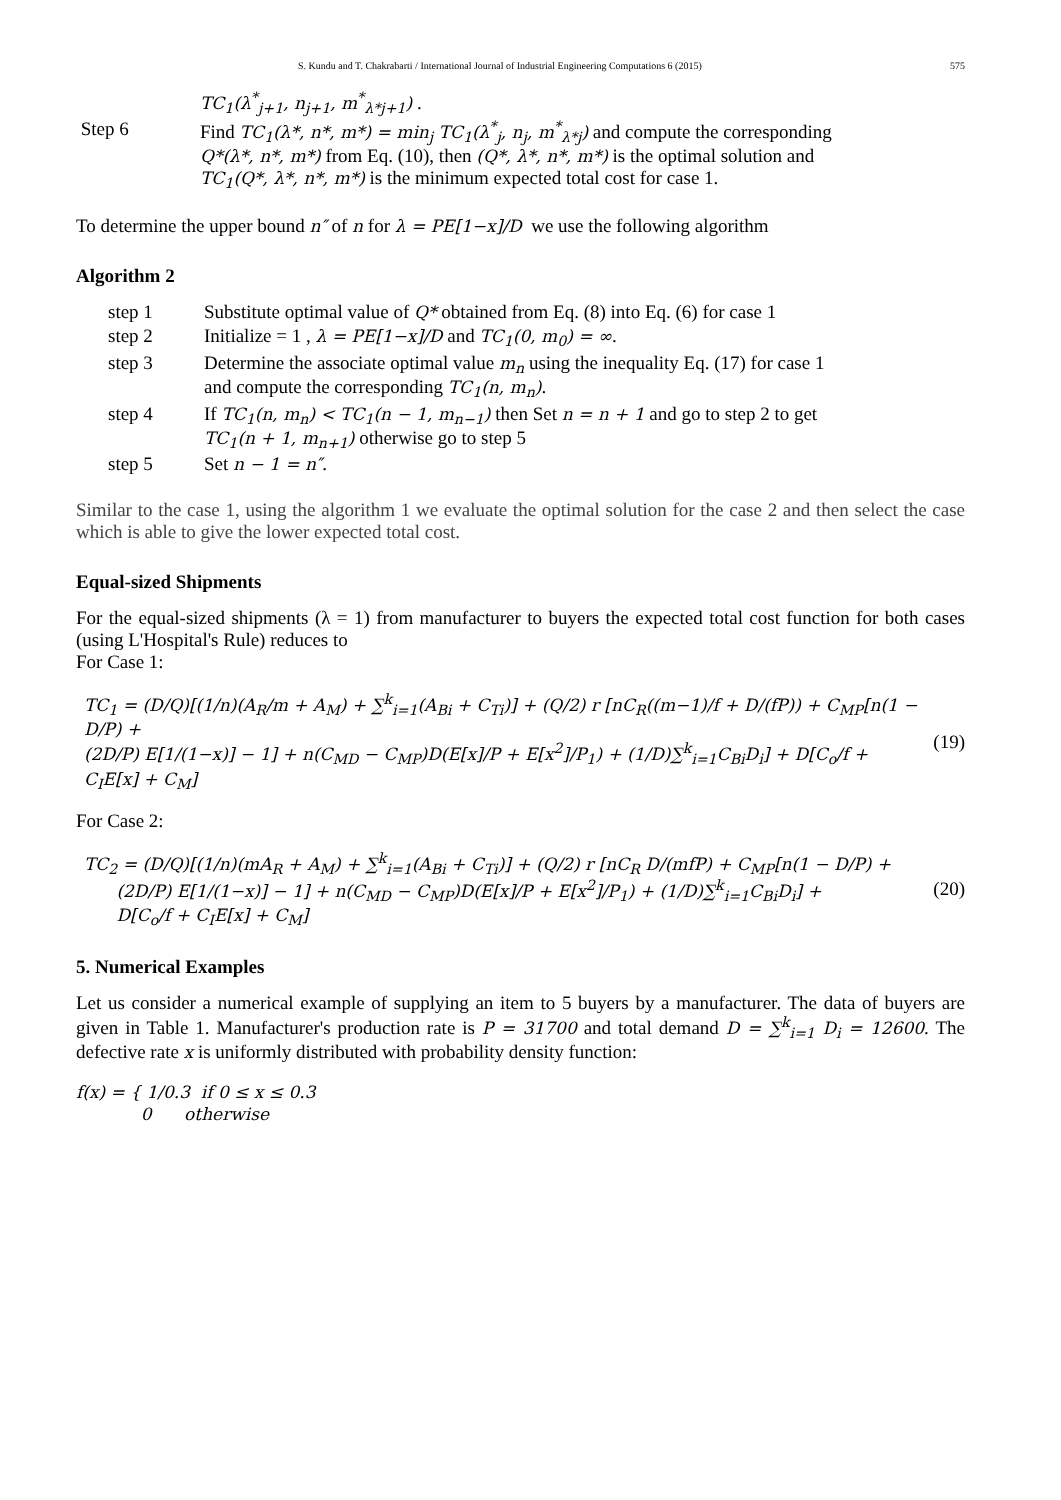S. Kundu and T. Chakrabarti / International Journal of Industrial Engineering Computations 6 (2015) 575
TC<sub>1</sub>(λ<sup>*</sup><sub>j+1</sub>, n<sub>j+1</sub>, m<sup>*</sup><sub>λ*j+1</sub>) .
Step 6 Find TC<sub>1</sub>(λ*, n*, m*) = min<sub>j</sub> TC<sub>1</sub>(λ<sup>*</sup><sub>j</sub>, n<sub>j</sub>, m<sup>*</sup><sub>λ*j</sub>) and compute the corresponding
Q*(λ*, n*, m*) from Eq. (10), then (Q*, λ*, n*, m*) is the optimal solution and
TC<sub>1</sub>(Q*, λ*, n*, m*) is the minimum expected total cost for case 1.
To determine the upper bound n″ of n for λ = PE[1−x]/D we use the following algorithm
Algorithm 2
step 1 Substitute optimal value of Q* obtained from Eq. (8) into Eq. (6) for case 1
step 2 Initialize = 1 , λ = PE[1−x]/D and TC<sub>1</sub>(0, m<sub>0</sub>) = ∞.
step 3 Determine the associate optimal value m<sub>n</sub> using the inequality Eq. (17) for case 1
and compute the corresponding TC<sub>1</sub>(n, m<sub>n</sub>).
step 4 If TC<sub>1</sub>(n, m<sub>n</sub>) < TC<sub>1</sub>(n − 1, m<sub>n−1</sub>) then Set n = n + 1 and go to step 2 to get
TC<sub>1</sub>(n + 1, m<sub>n+1</sub>) otherwise go to step 5
step 5 Set n − 1 = n″.
Similar to the case 1, using the algorithm 1 we evaluate the optimal solution for the case 2 and then select the case which is able to give the lower expected total cost.
Equal-sized Shipments
For the equal-sized shipments (λ = 1) from manufacturer to buyers the expected total cost function for both cases (using L'Hospital's Rule) reduces to
For Case 1:
TC<sub>1</sub> = (D/Q)[(1/n)(A<sub>R</sub>/m + A<sub>M</sub>) + ∑<sup>k</sup><sub>i=1</sub>(A<sub>Bi</sub> + C<sub>Ti</sub>)] + (Q/2) r [nC<sub>R</sub>((m−1)/f + D/(fP)) + C<sub>MP</sub>[n(1 − D/P) +
(2D/P) E[1/(1−x)] − 1] + n(C<sub>MD</sub> − C<sub>MP</sub>)D(E[x]/P + E[x<sup>2</sup>]/P<sub>1</sub>) + (1/D)∑<sup>k</sup><sub>i=1</sub>C<sub>Bi</sub>D<sub>i</sub>] + D[C<sub>o</sub>/f + C<sub>I</sub>E[x] + C<sub>M</sub>]
(19)
For Case 2:
TC<sub>2</sub> = (D/Q)[(1/n)(mA<sub>R</sub> + A<sub>M</sub>) + ∑<sup>k</sup><sub>i=1</sub>(A<sub>Bi</sub> + C<sub>Ti</sub>)] + (Q/2) r [nC<sub>R</sub> D/(mfP) + C<sub>MP</sub>[n(1 − D/P) +
(2D/P) E[1/(1−x)] − 1] + n(C<sub>MD</sub> − C<sub>MP</sub>)D(E[x]/P + E[x<sup>2</sup>]/P<sub>1</sub>) + (1/D)∑<sup>k</sup><sub>i=1</sub>C<sub>Bi</sub>D<sub>i</sub>] +
D[C<sub>o</sub>/f + C<sub>I</sub>E[x] + C<sub>M</sub>]
(20)
5. Numerical Examples
Let us consider a numerical example of supplying an item to 5 buyers by a manufacturer. The data of buyers are given in Table 1. Manufacturer's production rate is P = 31700 and total demand D = ∑<sup>k</sup><sub>i=1</sub> D<sub>i</sub> = 12600. The defective rate x is uniformly distributed with probability density function:
f(x) = { 1/0.3 if 0 ≤ x ≤ 0.3
0 otherwise